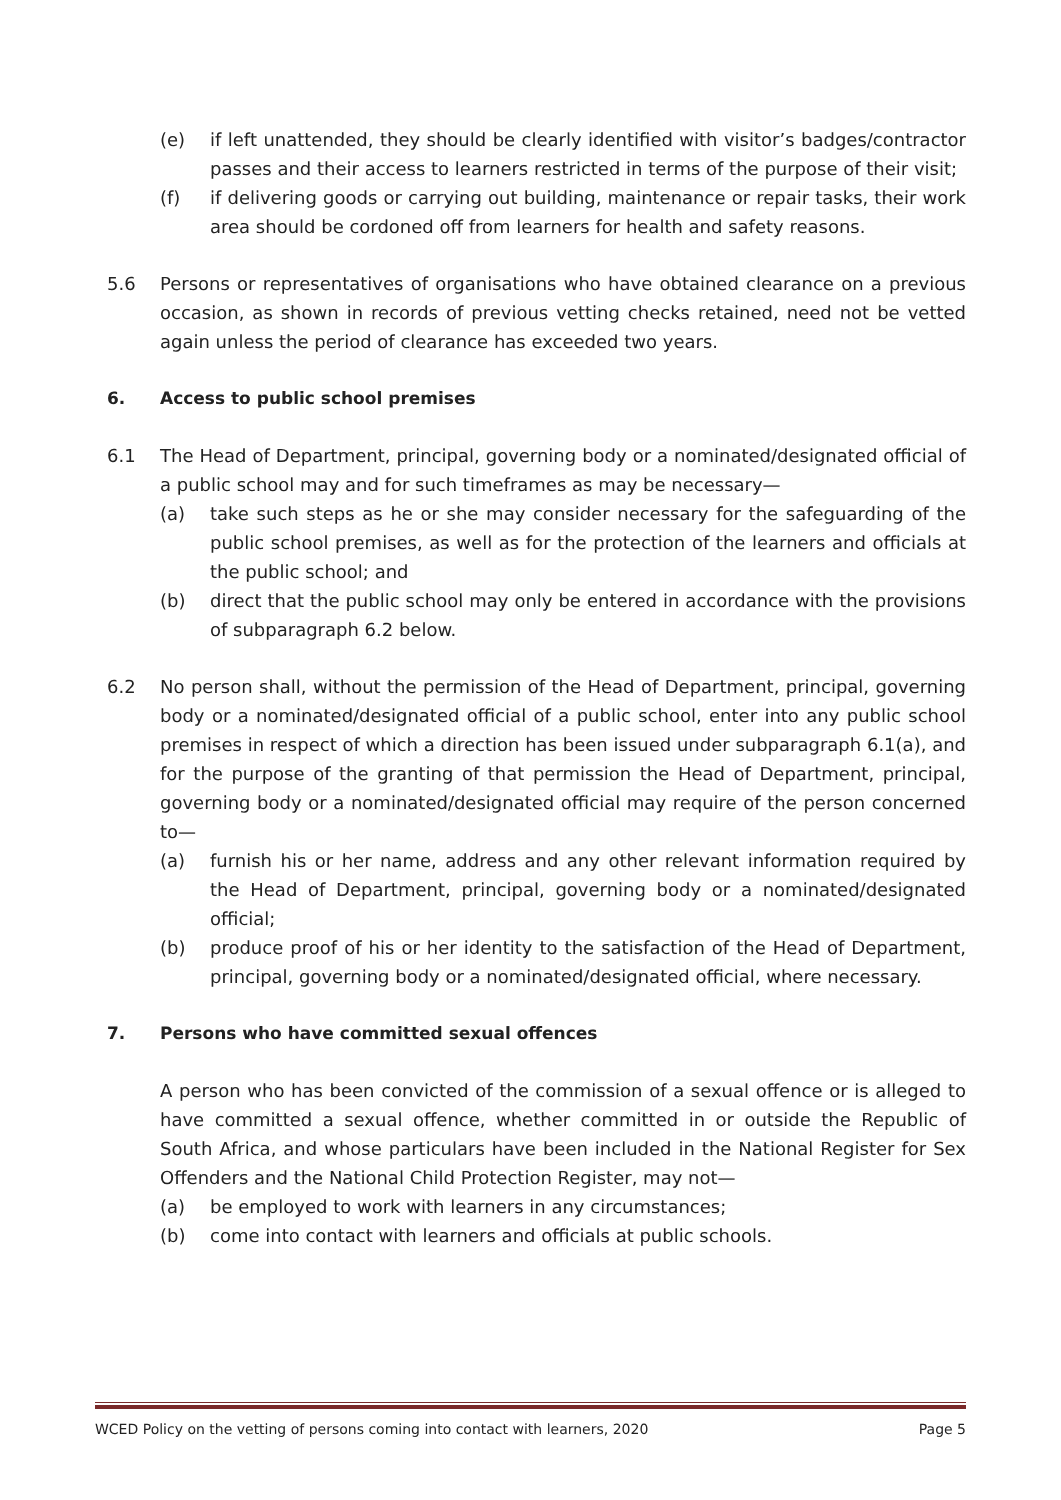(e) if left unattended, they should be clearly identified with visitor’s badges/contractor passes and their access to learners restricted in terms of the purpose of their visit;
(f) if delivering goods or carrying out building, maintenance or repair tasks, their work area should be cordoned off from learners for health and safety reasons.
5.6 Persons or representatives of organisations who have obtained clearance on a previous occasion, as shown in records of previous vetting checks retained, need not be vetted again unless the period of clearance has exceeded two years.
6. Access to public school premises
6.1 The Head of Department, principal, governing body or a nominated/designated official of a public school may and for such timeframes as may be necessary—
(a) take such steps as he or she may consider necessary for the safeguarding of the public school premises, as well as for the protection of the learners and officials at the public school; and
(b) direct that the public school may only be entered in accordance with the provisions of subparagraph 6.2 below.
6.2 No person shall, without the permission of the Head of Department, principal, governing body or a nominated/designated official of a public school, enter into any public school premises in respect of which a direction has been issued under subparagraph 6.1(a), and for the purpose of the granting of that permission the Head of Department, principal, governing body or a nominated/designated official may require of the person concerned to—
(a) furnish his or her name, address and any other relevant information required by the Head of Department, principal, governing body or a nominated/designated official;
(b) produce proof of his or her identity to the satisfaction of the Head of Department, principal, governing body or a nominated/designated official, where necessary.
7. Persons who have committed sexual offences
A person who has been convicted of the commission of a sexual offence or is alleged to have committed a sexual offence, whether committed in or outside the Republic of South Africa, and whose particulars have been included in the National Register for Sex Offenders and the National Child Protection Register, may not—
(a) be employed to work with learners in any circumstances;
(b) come into contact with learners and officials at public schools.
WCED Policy on the vetting of persons coming into contact with learners, 2020 Page 5